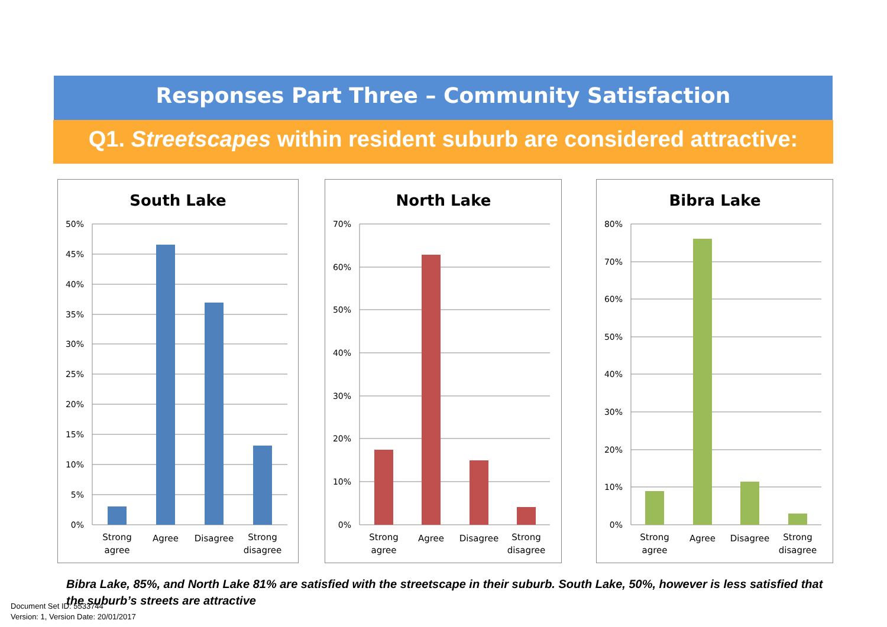Responses Part Three – Community Satisfaction
Q1. Streetscapes within resident suburb are considered attractive:
South Lake
50%
45%
40%
35%
30%
25%
20%
15%
10%
5%
0%
Strong
agree
Agree
Disagree
Strong
disagree
North Lake
70%
60%
50%
40%
30%
20%
10%
0%
Strong
agree
Agree
Disagree
Strong
disagree
Bibra Lake
80%
70%
60%
50%
40%
30%
20%
10%
0%
Strong
agree
Agree
Disagree
Strong
disagree
Bibra Lake, 85%, and North Lake 81% are satisfied with the streetscape in their suburb. South Lake, 50%, however is less satisfied that the suburb’s streets are attractive
Document Set ID: 5533744
Version: 1, Version Date: 20/01/2017